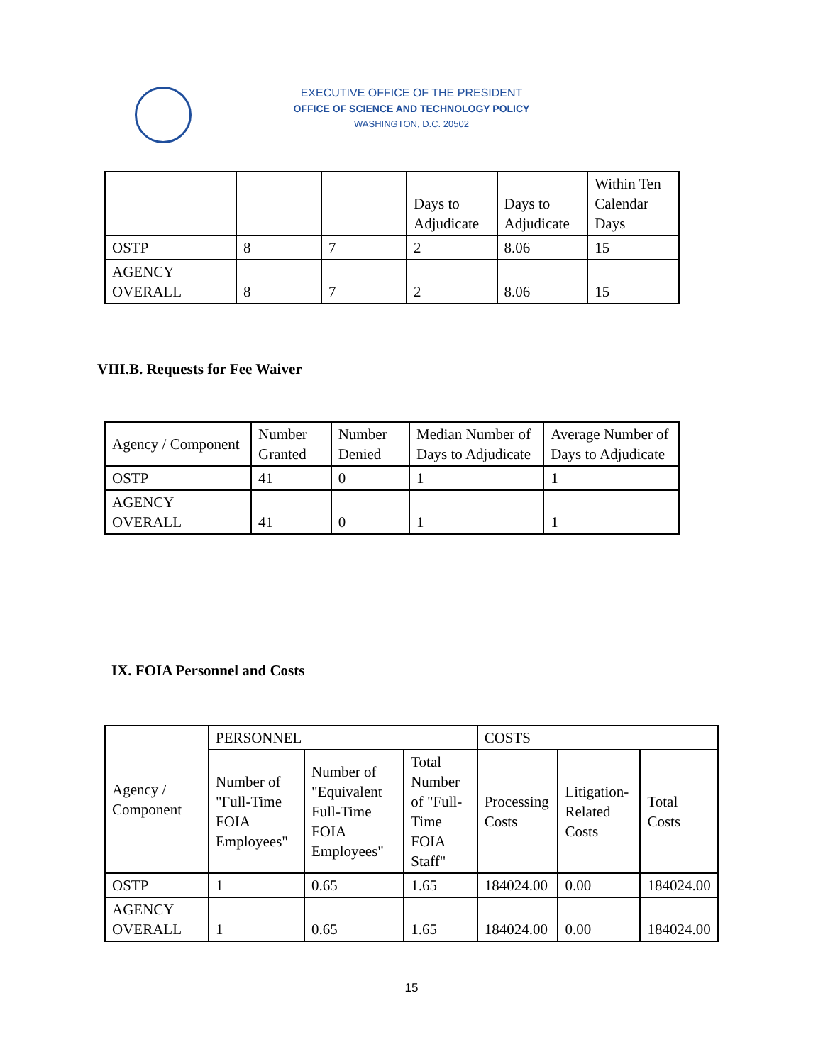EXECUTIVE OFFICE OF THE PRESIDENT
OFFICE OF SCIENCE AND TECHNOLOGY POLICY
WASHINGTON, D.C. 20502
| | | | Days to Adjudicate | Days to Adjudicate | Within Ten Calendar Days |
| OSTP | 8 | 7 | 2 | 8.06 | 15 |
| AGENCY OVERALL | 8 | 7 | 2 | 8.06 | 15 |
VIII.B. Requests for Fee Waiver
| Agency / Component | Number Granted | Number Denied | Median Number of Days to Adjudicate | Average Number of Days to Adjudicate |
| --- | --- | --- | --- | --- |
| OSTP | 41 | 0 | 1 | 1 |
| AGENCY OVERALL | 41 | 0 | 1 | 1 |
IX. FOIA Personnel and Costs
| Agency / Component | PERSONNEL | | | COSTS | | |
| --- | --- | --- | --- | --- | --- | --- |
| | Number of "Full-Time FOIA Employees" | Number of "Equivalent Full-Time FOIA Employees" | Total Number of "Full-Time FOIA Staff" | Processing Costs | Litigation-Related Costs | Total Costs |
| OSTP | 1 | 0.65 | 1.65 | 184024.00 | 0.00 | 184024.00 |
| AGENCY OVERALL | 1 | 0.65 | 1.65 | 184024.00 | 0.00 | 184024.00 |
15